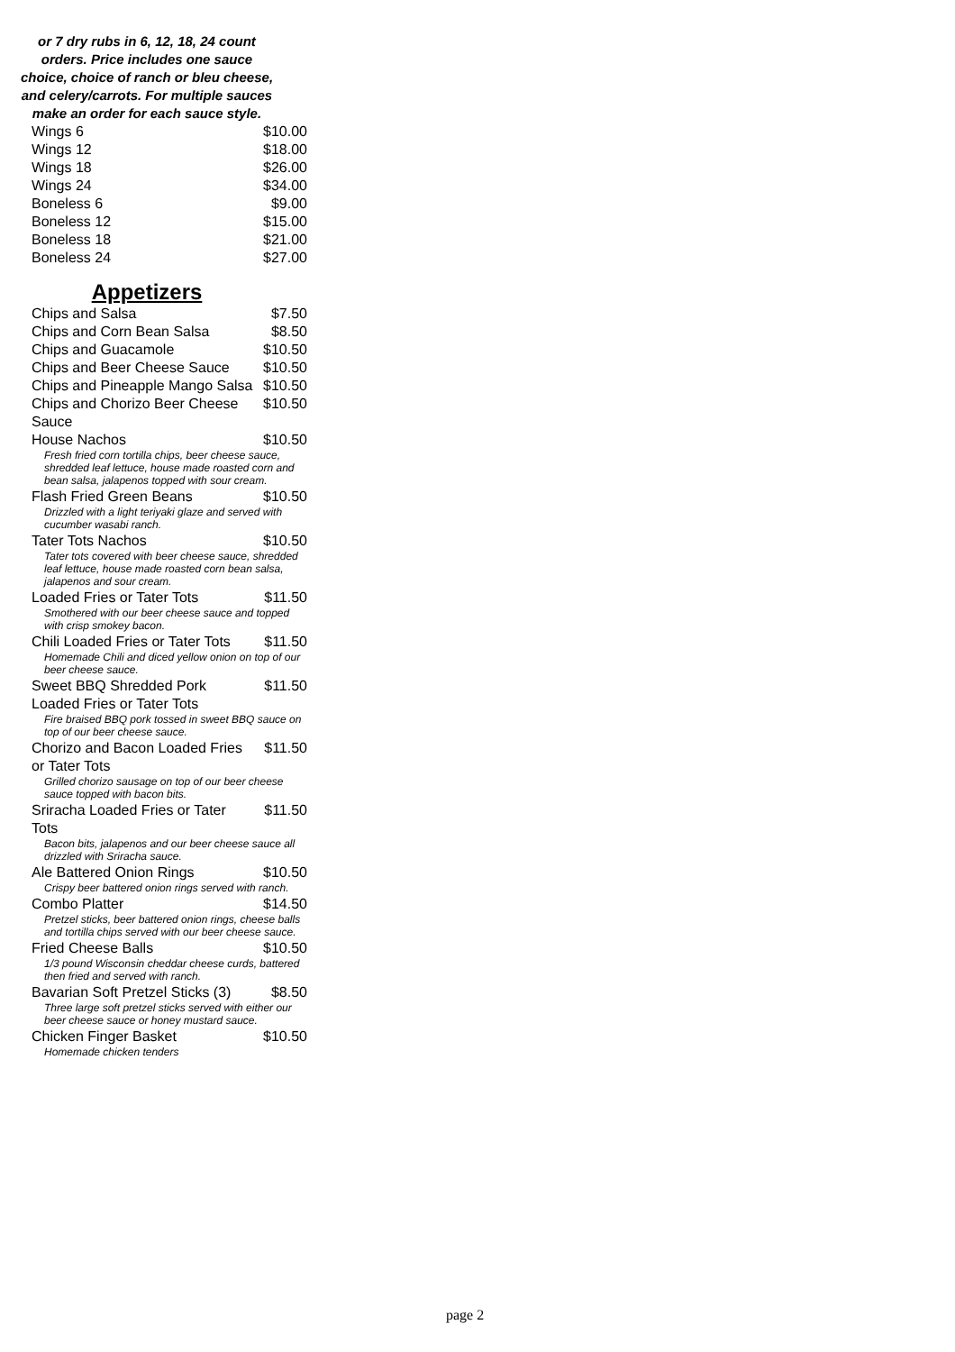or 7 dry rubs in 6, 12, 18, 24 count orders. Price includes one sauce choice, choice of ranch or bleu cheese, and celery/carrots. For multiple sauces make an order for each sauce style.
| Wings 6 | $10.00 |
| Wings 12 | $18.00 |
| Wings 18 | $26.00 |
| Wings 24 | $34.00 |
| Boneless 6 | $9.00 |
| Boneless 12 | $15.00 |
| Boneless 18 | $21.00 |
| Boneless 24 | $27.00 |
Appetizers
| Chips and Salsa | $7.50 |
| Chips and Corn Bean Salsa | $8.50 |
| Chips and Guacamole | $10.50 |
| Chips and Beer Cheese Sauce | $10.50 |
| Chips and Pineapple Mango Salsa | $10.50 |
| Chips and Chorizo Beer Cheese Sauce | $10.50 |
| House Nachos | $10.50 |
| Fresh fried corn tortilla chips, beer cheese sauce, shredded leaf lettuce, house made roasted corn and bean salsa, jalapenos topped with sour cream. | |
| Flash Fried Green Beans | $10.50 |
| Drizzled with a light teriyaki glaze and served with cucumber wasabi ranch. | |
| Tater Tots Nachos | $10.50 |
| Tater tots covered with beer cheese sauce, shredded leaf lettuce, house made roasted corn bean salsa, jalapenos and sour cream. | |
| Loaded Fries or Tater Tots | $11.50 |
| Smothered with our beer cheese sauce and topped with crisp smokey bacon. | |
| Chili Loaded Fries or Tater Tots | $11.50 |
| Homemade Chili and diced yellow onion on top of our beer cheese sauce. | |
| Sweet BBQ Shredded Pork Loaded Fries or Tater Tots | $11.50 |
| Fire braised BBQ pork tossed in sweet BBQ sauce on top of our beer cheese sauce. | |
| Chorizo and Bacon Loaded Fries or Tater Tots | $11.50 |
| Grilled chorizo sausage on top of our beer cheese sauce topped with bacon bits. | |
| Sriracha Loaded Fries or Tater Tots | $11.50 |
| Bacon bits, jalapenos and our beer cheese sauce all drizzled with Sriracha sauce. | |
| Ale Battered Onion Rings | $10.50 |
| Crispy beer battered onion rings served with ranch. | |
| Combo Platter | $14.50 |
| Pretzel sticks, beer battered onion rings, cheese balls and tortilla chips served with our beer cheese sauce. | |
| Fried Cheese Balls | $10.50 |
| 1/3 pound Wisconsin cheddar cheese curds, battered then fried and served with ranch. | |
| Bavarian Soft Pretzel Sticks (3) | $8.50 |
| Three large soft pretzel sticks served with either our beer cheese sauce or honey mustard sauce. | |
| Chicken Finger Basket | $10.50 |
| Homemade chicken tenders | |
page 2